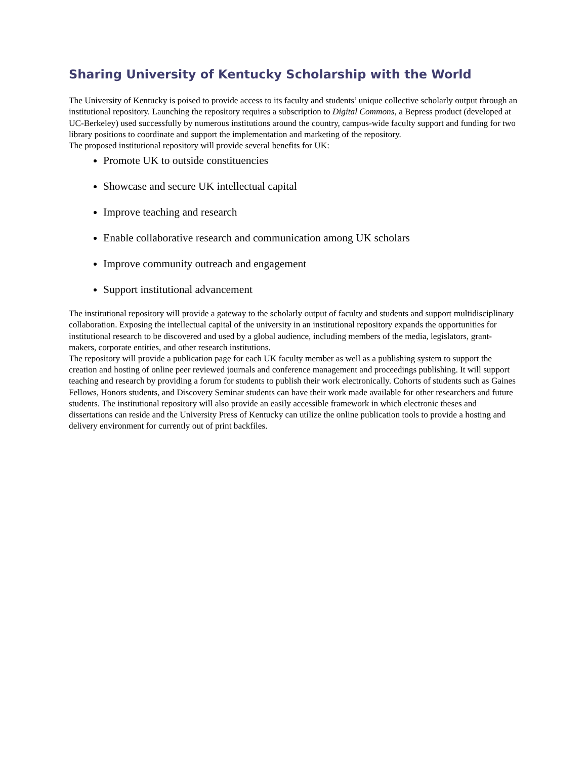Sharing University of Kentucky Scholarship with the World
The University of Kentucky is poised to provide access to its faculty and students’ unique collective scholarly output through an institutional repository. Launching the repository requires a subscription to Digital Commons, a Bepress product (developed at UC-Berkeley) used successfully by numerous institutions around the country, campus-wide faculty support and funding for two library positions to coordinate and support the implementation and marketing of the repository.
The proposed institutional repository will provide several benefits for UK:
Promote UK to outside constituencies
Showcase and secure UK intellectual capital
Improve teaching and research
Enable collaborative research and communication among UK scholars
Improve community outreach and engagement
Support institutional advancement
The institutional repository will provide a gateway to the scholarly output of faculty and students and support multidisciplinary collaboration. Exposing the intellectual capital of the university in an institutional repository expands the opportunities for institutional research to be discovered and used by a global audience, including members of the media, legislators, grant-makers, corporate entities, and other research institutions.
The repository will provide a publication page for each UK faculty member as well as a publishing system to support the creation and hosting of online peer reviewed journals and conference management and proceedings publishing. It will support teaching and research by providing a forum for students to publish their work electronically. Cohorts of students such as Gaines Fellows, Honors students, and Discovery Seminar students can have their work made available for other researchers and future students. The institutional repository will also provide an easily accessible framework in which electronic theses and dissertations can reside and the University Press of Kentucky can utilize the online publication tools to provide a hosting and delivery environment for currently out of print backfiles.